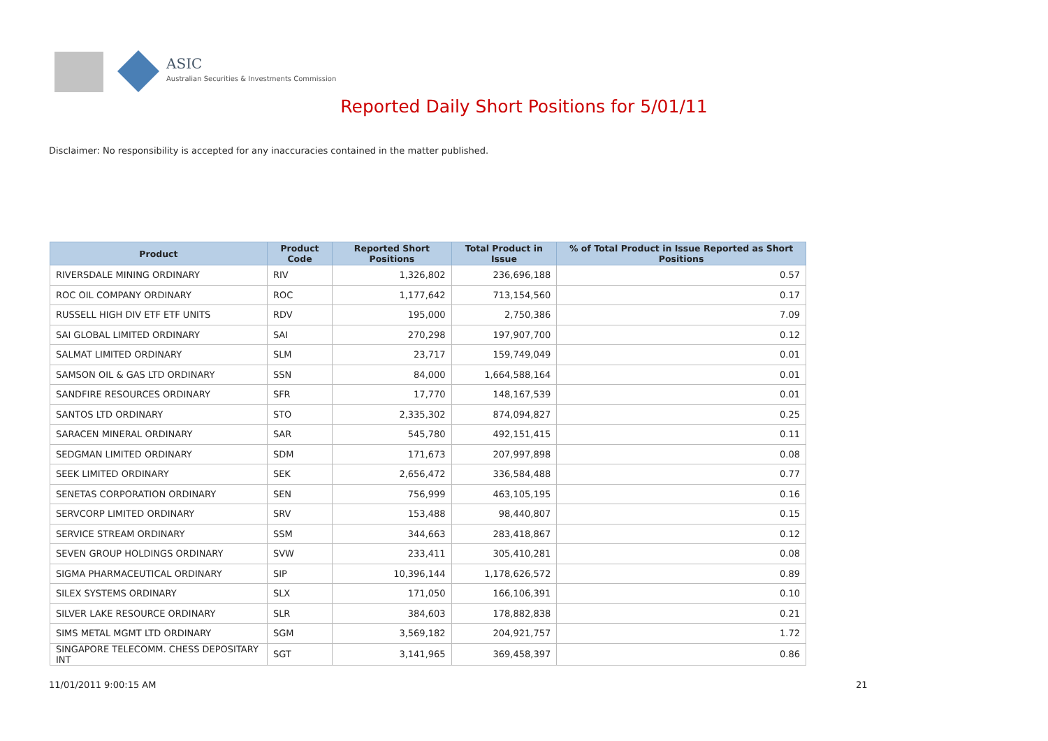ASIC
Australian Securities & Investments Commission
Reported Daily Short Positions for 5/01/11
Disclaimer: No responsibility is accepted for any inaccuracies contained in the matter published.
| Product | Product Code | Reported Short Positions | Total Product in Issue | % of Total Product in Issue Reported as Short Positions |
| --- | --- | --- | --- | --- |
| RIVERSDALE MINING ORDINARY | RIV | 1,326,802 | 236,696,188 | 0.57 |
| ROC OIL COMPANY ORDINARY | ROC | 1,177,642 | 713,154,560 | 0.17 |
| RUSSELL HIGH DIV ETF ETF UNITS | RDV | 195,000 | 2,750,386 | 7.09 |
| SAI GLOBAL LIMITED ORDINARY | SAI | 270,298 | 197,907,700 | 0.12 |
| SALMAT LIMITED ORDINARY | SLM | 23,717 | 159,749,049 | 0.01 |
| SAMSON OIL & GAS LTD ORDINARY | SSN | 84,000 | 1,664,588,164 | 0.01 |
| SANDFIRE RESOURCES ORDINARY | SFR | 17,770 | 148,167,539 | 0.01 |
| SANTOS LTD ORDINARY | STO | 2,335,302 | 874,094,827 | 0.25 |
| SARACEN MINERAL ORDINARY | SAR | 545,780 | 492,151,415 | 0.11 |
| SEDGMAN LIMITED ORDINARY | SDM | 171,673 | 207,997,898 | 0.08 |
| SEEK LIMITED ORDINARY | SEK | 2,656,472 | 336,584,488 | 0.77 |
| SENETAS CORPORATION ORDINARY | SEN | 756,999 | 463,105,195 | 0.16 |
| SERVCORP LIMITED ORDINARY | SRV | 153,488 | 98,440,807 | 0.15 |
| SERVICE STREAM ORDINARY | SSM | 344,663 | 283,418,867 | 0.12 |
| SEVEN GROUP HOLDINGS ORDINARY | SVW | 233,411 | 305,410,281 | 0.08 |
| SIGMA PHARMACEUTICAL ORDINARY | SIP | 10,396,144 | 1,178,626,572 | 0.89 |
| SILEX SYSTEMS ORDINARY | SLX | 171,050 | 166,106,391 | 0.10 |
| SILVER LAKE RESOURCE ORDINARY | SLR | 384,603 | 178,882,838 | 0.21 |
| SIMS METAL MGMT LTD ORDINARY | SGM | 3,569,182 | 204,921,757 | 1.72 |
| SINGAPORE TELECOMM. CHESS DEPOSITARY INT | SGT | 3,141,965 | 369,458,397 | 0.86 |
11/01/2011 9:00:15 AM 21